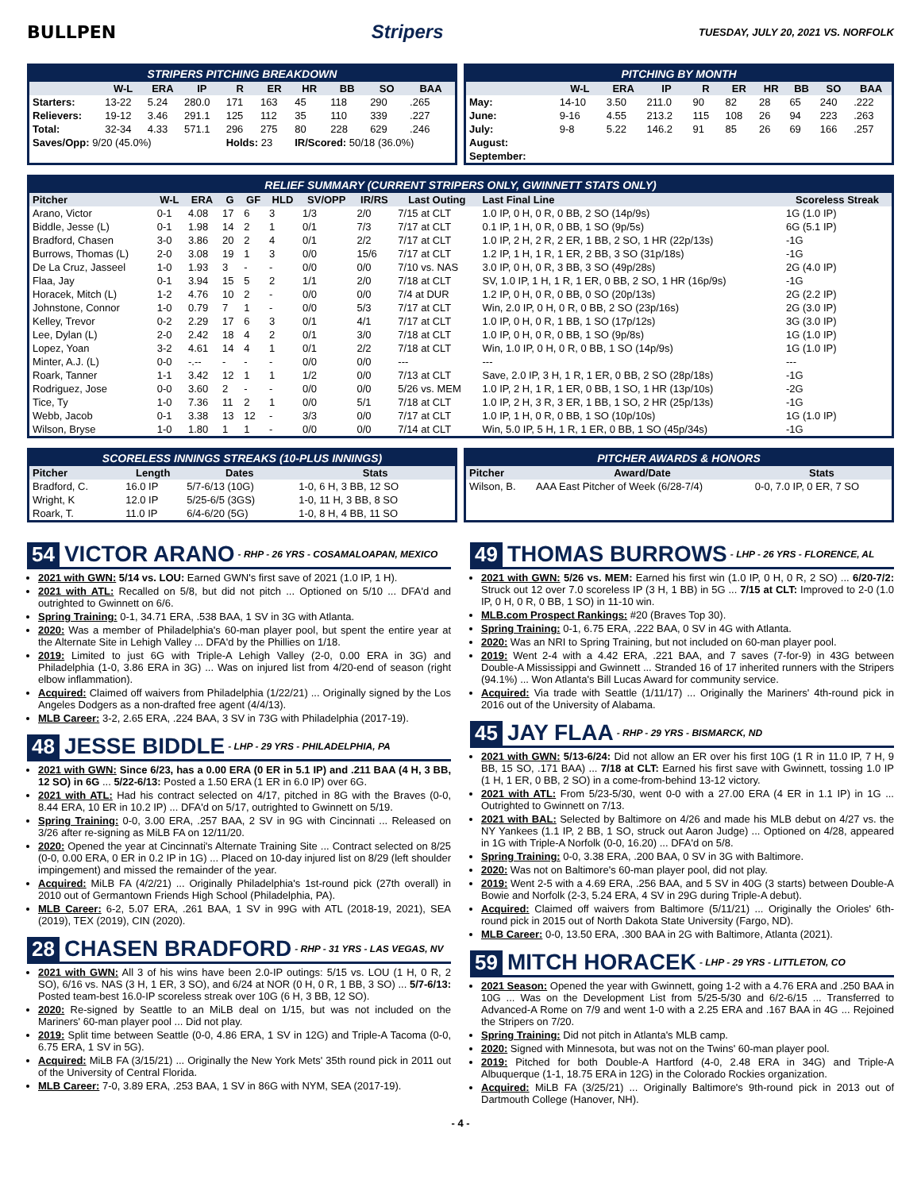BULLPEN Stripers
TUESDAY, JULY 20, 2021 VS. NORFOLK
STRIPERS PITCHING BREAKDOWN
| | W-L | ERA | IP | R | ER | HR | BB | SO | BAA |
| --- | --- | --- | --- | --- | --- | --- | --- | --- | --- |
| Starters: | 13-22 | 5.24 | 280.0 | 171 | 163 | 45 | 118 | 290 | .265 |
| Relievers: | 19-12 | 3.46 | 291.1 | 125 | 112 | 35 | 110 | 339 | .227 |
| Total: | 32-34 | 4.33 | 571.1 | 296 | 275 | 80 | 228 | 629 | .246 |
| Saves/Opp: 9/20 (45.0%) | | | | Holds: 23 | | IR/Scored: 50/18 (36.0%) | | | |
PITCHING BY MONTH
| | W-L | ERA | IP | R | ER | HR | BB | SO | BAA |
| --- | --- | --- | --- | --- | --- | --- | --- | --- | --- |
| May: | 14-10 | 3.50 | 211.0 | 90 | 82 | 28 | 65 | 240 | .222 |
| June: | 9-16 | 4.55 | 213.2 | 115 | 108 | 26 | 94 | 223 | .263 |
| July: | 9-8 | 5.22 | 146.2 | 91 | 85 | 26 | 69 | 166 | .257 |
| August: | | | | | | | | | |
| September: | | | | | | | | | |
RELIEF SUMMARY (CURRENT STRIPERS ONLY, GWINNETT STATS ONLY)
| Pitcher | W-L | ERA | G | GF | HLD | SV/OPP | IR/RS | Last Outing | Last Final Line | Scoreless Streak |
| --- | --- | --- | --- | --- | --- | --- | --- | --- | --- | --- |
| Arano, Victor | 0-1 | 4.08 | 17 | 6 | 3 | 1/3 | 2/0 | 7/15 at CLT | 1.0 IP, 0 H, 0 R, 0 BB, 2 SO (14p/9s) | 1G (1.0 IP) |
| Biddle, Jesse (L) | 0-1 | 1.98 | 14 | 2 | 1 | 0/1 | 7/3 | 7/17 at CLT | 0.1 IP, 1 H, 0 R, 0 BB, 1 SO (9p/5s) | 6G (5.1 IP) |
| Bradford, Chasen | 3-0 | 3.86 | 20 | 2 | 4 | 0/1 | 2/2 | 7/17 at CLT | 1.0 IP, 2 H, 2 R, 2 ER, 1 BB, 2 SO, 1 HR (22p/13s) | -1G |
| Burrows, Thomas (L) | 2-0 | 3.08 | 19 | 1 | 3 | 0/0 | 15/6 | 7/17 at CLT | 1.2 IP, 1 H, 1 R, 1 ER, 2 BB, 3 SO (31p/18s) | -1G |
| De La Cruz, Jasseel | 1-0 | 1.93 | 3 | - | - | 0/0 | 0/0 | 7/10 vs. NAS | 3.0 IP, 0 H, 0 R, 3 BB, 3 SO (49p/28s) | 2G (4.0 IP) |
| Flaa, Jay | 0-1 | 3.94 | 15 | 5 | 2 | 1/1 | 2/0 | 7/18 at CLT | SV, 1.0 IP, 1 H, 1 R, 1 ER, 0 BB, 2 SO, 1 HR (16p/9s) | -1G |
| Horacek, Mitch (L) | 1-2 | 4.76 | 10 | 2 | - | 0/0 | 0/0 | 7/4 at DUR | 1.2 IP, 0 H, 0 R, 0 BB, 0 SO (20p/13s) | 2G (2.2 IP) |
| Johnstone, Connor | 1-0 | 0.79 | 7 | 1 | - | 0/0 | 5/3 | 7/17 at CLT | Win, 2.0 IP, 0 H, 0 R, 0 BB, 2 SO (23p/16s) | 2G (3.0 IP) |
| Kelley, Trevor | 0-2 | 2.29 | 17 | 6 | 3 | 0/1 | 4/1 | 7/17 at CLT | 1.0 IP, 0 H, 0 R, 1 BB, 1 SO (17p/12s) | 3G (3.0 IP) |
| Lee, Dylan (L) | 2-0 | 2.42 | 18 | 4 | 2 | 0/1 | 3/0 | 7/18 at CLT | 1.0 IP, 0 H, 0 R, 0 BB, 1 SO (9p/8s) | 1G (1.0 IP) |
| Lopez, Yoan | 3-2 | 4.61 | 14 | 4 | 1 | 0/1 | 2/2 | 7/18 at CLT | Win, 1.0 IP, 0 H, 0 R, 0 BB, 1 SO (14p/9s) | 1G (1.0 IP) |
| Minter, A.J. (L) | 0-0 | -.-- | - | - | - | 0/0 | 0/0 | --- | --- | --- |
| Roark, Tanner | 1-1 | 3.42 | 12 | 1 | 1 | 1/2 | 0/0 | 7/13 at CLT | Save, 2.0 IP, 3 H, 1 R, 1 ER, 0 BB, 2 SO (28p/18s) | -1G |
| Rodriguez, Jose | 0-0 | 3.60 | 2 | - | - | 0/0 | 0/0 | 5/26 vs. MEM | 1.0 IP, 2 H, 1 R, 1 ER, 0 BB, 1 SO, 1 HR (13p/10s) | -2G |
| Tice, Ty | 1-0 | 7.36 | 11 | 2 | 1 | 0/0 | 5/1 | 7/18 at CLT | 1.0 IP, 2 H, 3 R, 3 ER, 1 BB, 1 SO, 2 HR (25p/13s) | -1G |
| Webb, Jacob | 0-1 | 3.38 | 13 | 12 | - | 3/3 | 0/0 | 7/17 at CLT | 1.0 IP, 1 H, 0 R, 0 BB, 1 SO (10p/10s) | 1G (1.0 IP) |
| Wilson, Bryse | 1-0 | 1.80 | 1 | 1 | - | 0/0 | 0/0 | 7/14 at CLT | Win, 5.0 IP, 5 H, 1 R, 1 ER, 0 BB, 1 SO (45p/34s) | -1G |
SCORELESS INNINGS STREAKS (10-PLUS INNINGS)
| Pitcher | Length | Dates | Stats |
| --- | --- | --- | --- |
| Bradford, C. | 16.0 IP | 5/7-6/13 (10G) | 1-0, 6 H, 3 BB, 12 SO |
| Wright, K | 12.0 IP | 5/25-6/5 (3GS) | 1-0, 11 H, 3 BB, 8 SO |
| Roark, T. | 11.0 IP | 6/4-6/20 (5G) | 1-0, 8 H, 4 BB, 11 SO |
PITCHER AWARDS & HONORS
| Pitcher | Award/Date | Stats |
| --- | --- | --- |
| Wilson, B. | AAA East Pitcher of Week (6/28-7/4) | 0-0, 7.0 IP, 0 ER, 7 SO |
54 VICTOR ARANO - RHP - 26 YRS - COSAMALOAPAN, MEXICO
2021 with GWN: 5/14 vs. LOU: Earned GWN's first save of 2021 (1.0 IP, 1 H).
2021 with ATL: Recalled on 5/8, but did not pitch ... Optioned on 5/10 ... DFA'd and outrighted to Gwinnett on 6/6.
Spring Training: 0-1, 34.71 ERA, .538 BAA, 1 SV in 3G with Atlanta.
2020: Was a member of Philadelphia's 60-man player pool, but spent the entire year at the Alternate Site in Lehigh Valley ... DFA'd by the Phillies on 1/18.
2019: Limited to just 6G with Triple-A Lehigh Valley (2-0, 0.00 ERA in 3G) and Philadelphia (1-0, 3.86 ERA in 3G) ... Was on injured list from 4/20-end of season (right elbow inflammation).
Acquired: Claimed off waivers from Philadelphia (1/22/21) ... Originally signed by the Los Angeles Dodgers as a non-drafted free agent (4/4/13).
MLB Career: 3-2, 2.65 ERA, .224 BAA, 3 SV in 73G with Philadelphia (2017-19).
48 JESSE BIDDLE - LHP - 29 YRS - PHILADELPHIA, PA
2021 with GWN: Since 6/23, has a 0.00 ERA (0 ER in 5.1 IP) and .211 BAA (4 H, 3 BB, 12 SO) in 6G ... 5/22-6/13: Posted a 1.50 ERA (1 ER in 6.0 IP) over 6G.
2021 with ATL: Had his contract selected on 4/17, pitched in 8G with the Braves (0-0, 8.44 ERA, 10 ER in 10.2 IP) ... DFA'd on 5/17, outrighted to Gwinnett on 5/19.
Spring Training: 0-0, 3.00 ERA, .257 BAA, 2 SV in 9G with Cincinnati ... Released on 3/26 after re-signing as MiLB FA on 12/11/20.
2020: Opened the year at Cincinnati's Alternate Training Site ... Contract selected on 8/25 (0-0, 0.00 ERA, 0 ER in 0.2 IP in 1G) ... Placed on 10-day injured list on 8/29 (left shoulder impingement) and missed the remainder of the year.
Acquired: MiLB FA (4/2/21) ... Originally Philadelphia's 1st-round pick (27th overall) in 2010 out of Germantown Friends High School (Philadelphia, PA).
MLB Career: 6-2, 5.07 ERA, .261 BAA, 1 SV in 99G with ATL (2018-19, 2021), SEA (2019), TEX (2019), CIN (2020).
28 CHASEN BRADFORD - RHP - 31 YRS - LAS VEGAS, NV
2021 with GWN: All 3 of his wins have been 2.0-IP outings: 5/15 vs. LOU (1 H, 0 R, 2 SO), 6/16 vs. NAS (3 H, 1 ER, 3 SO), and 6/24 at NOR (0 H, 0 R, 1 BB, 3 SO) ... 5/7-6/13: Posted team-best 16.0-IP scoreless streak over 10G (6 H, 3 BB, 12 SO).
2020: Re-signed by Seattle to an MiLB deal on 1/15, but was not included on the Mariners' 60-man player pool ... Did not play.
2019: Split time between Seattle (0-0, 4.86 ERA, 1 SV in 12G) and Triple-A Tacoma (0-0, 6.75 ERA, 1 SV in 5G).
Acquired: MiLB FA (3/15/21) ... Originally the New York Mets' 35th round pick in 2011 out of the University of Central Florida.
MLB Career: 7-0, 3.89 ERA, .253 BAA, 1 SV in 86G with NYM, SEA (2017-19).
49 THOMAS BURROWS - LHP - 26 YRS - FLORENCE, AL
2021 with GWN: 5/26 vs. MEM: Earned his first win (1.0 IP, 0 H, 0 R, 2 SO) ... 6/20-7/2: Struck out 12 over 7.0 scoreless IP (3 H, 1 BB) in 5G ... 7/15 at CLT: Improved to 2-0 (1.0 IP, 0 H, 0 R, 0 BB, 1 SO) in 11-10 win.
MLB.com Prospect Rankings: #20 (Braves Top 30).
Spring Training: 0-1, 6.75 ERA, .222 BAA, 0 SV in 4G with Atlanta.
2020: Was an NRI to Spring Training, but not included on 60-man player pool.
2019: Went 2-4 with a 4.42 ERA, .221 BAA, and 7 saves (7-for-9) in 43G between Double-A Mississippi and Gwinnett ... Stranded 16 of 17 inherited runners with the Stripers (94.1%) ... Won Atlanta's Bill Lucas Award for community service.
Acquired: Via trade with Seattle (1/11/17) ... Originally the Mariners' 4th-round pick in 2016 out of the University of Alabama.
45 JAY FLAA - RHP - 29 YRS - BISMARCK, ND
2021 with GWN: 5/13-6/24: Did not allow an ER over his first 10G (1 R in 11.0 IP, 7 H, 9 BB, 15 SO, .171 BAA) ... 7/18 at CLT: Earned his first save with Gwinnett, tossing 1.0 IP (1 H, 1 ER, 0 BB, 2 SO) in a come-from-behind 13-12 victory.
2021 with ATL: From 5/23-5/30, went 0-0 with a 27.00 ERA (4 ER in 1.1 IP) in 1G ... Outrighted to Gwinnett on 7/13.
2021 with BAL: Selected by Baltimore on 4/26 and made his MLB debut on 4/27 vs. the NY Yankees (1.1 IP, 2 BB, 1 SO, struck out Aaron Judge) ... Optioned on 4/28, appeared in 1G with Triple-A Norfolk (0-0, 16.20) ... DFA'd on 5/8.
Spring Training: 0-0, 3.38 ERA, .200 BAA, 0 SV in 3G with Baltimore.
2020: Was not on Baltimore's 60-man player pool, did not play.
2019: Went 2-5 with a 4.69 ERA, .256 BAA, and 5 SV in 40G (3 starts) between Double-A Bowie and Norfolk (2-3, 5.24 ERA, 4 SV in 29G during Triple-A debut).
Acquired: Claimed off waivers from Baltimore (5/11/21) ... Originally the Orioles' 6th-round pick in 2015 out of North Dakota State University (Fargo, ND).
MLB Career: 0-0, 13.50 ERA, .300 BAA in 2G with Baltimore, Atlanta (2021).
59 MITCH HORACEK - LHP - 29 YRS - LITTLETON, CO
2021 Season: Opened the year with Gwinnett, going 1-2 with a 4.76 ERA and .250 BAA in 10G ... Was on the Development List from 5/25-5/30 and 6/2-6/15 ... Transferred to Advanced-A Rome on 7/9 and went 1-0 with a 2.25 ERA and .167 BAA in 4G ... Rejoined the Stripers on 7/20.
Spring Training: Did not pitch in Atlanta's MLB camp.
2020: Signed with Minnesota, but was not on the Twins' 60-man player pool.
2019: Pitched for both Double-A Hartford (4-0, 2.48 ERA in 34G) and Triple-A Albuquerque (1-1, 18.75 ERA in 12G) in the Colorado Rockies organization.
Acquired: MiLB FA (3/25/21) ... Originally Baltimore's 9th-round pick in 2013 out of Dartmouth College (Hanover, NH).
- 4 -